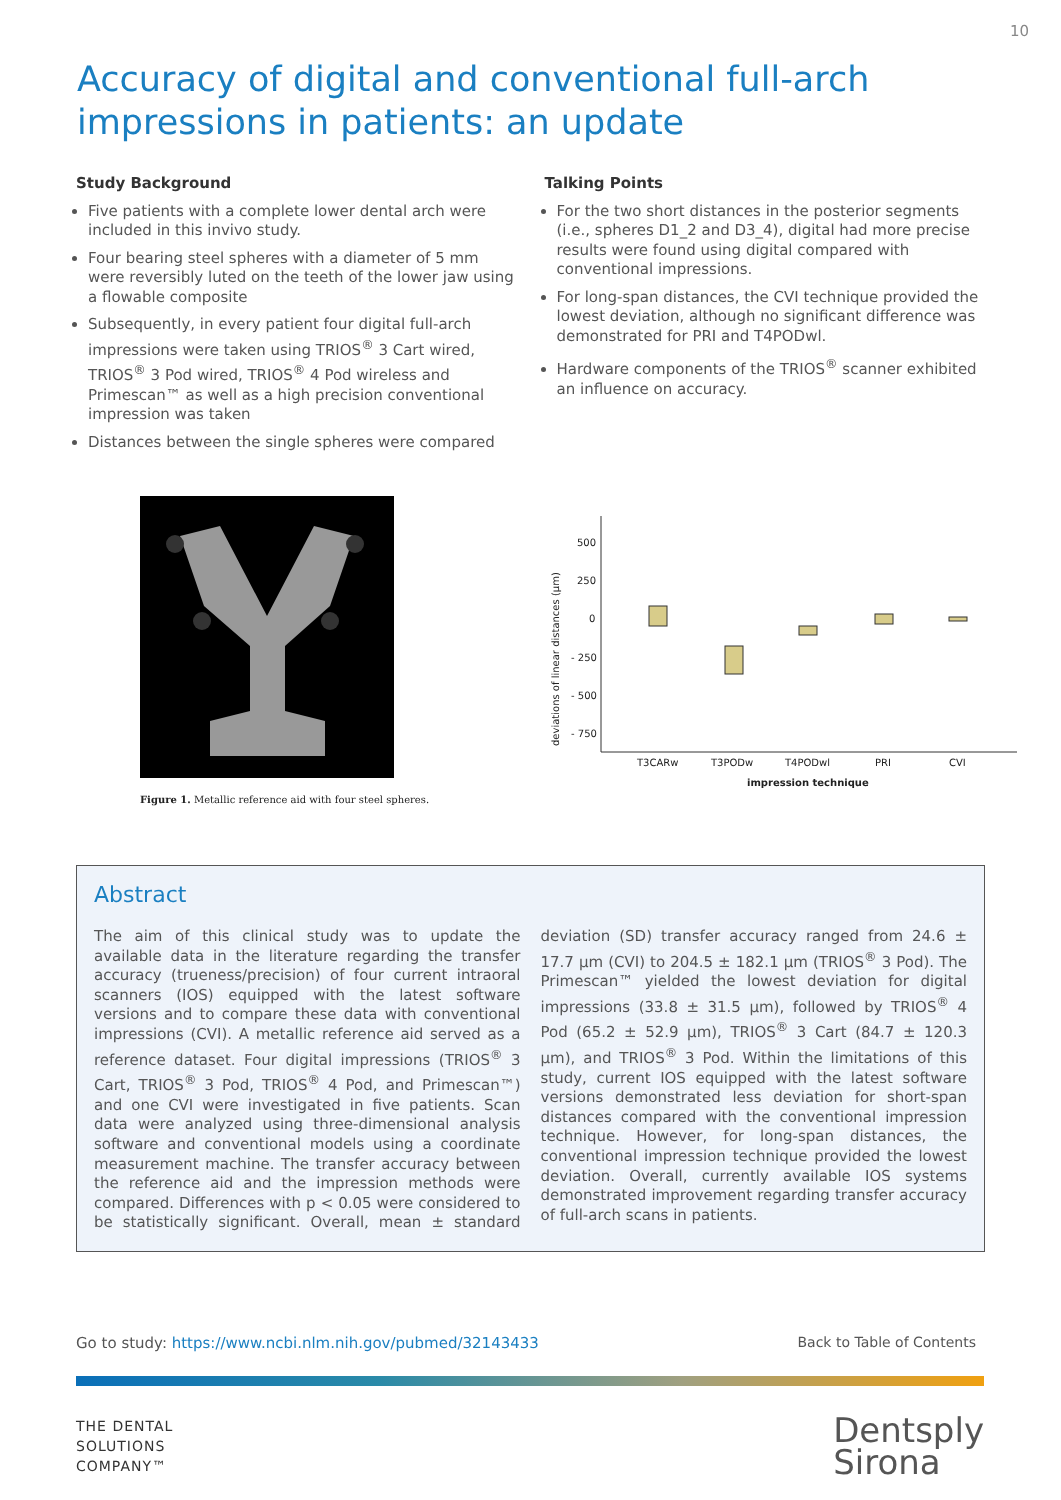10
Accuracy of digital and conventional full-arch impressions in patients: an update
Study Background
Five patients with a complete lower dental arch were included in this invivo study.
Four bearing steel spheres with a diameter of 5 mm were reversibly luted on the teeth of the lower jaw using a flowable composite
Subsequently, in every patient four digital full-arch impressions were taken using TRIOS<sup>®</sup> 3 Cart wired, TRIOS<sup>®</sup> 3 Pod wired, TRIOS<sup>®</sup> 4 Pod wireless and Primescan™ as well as a high precision conventional impression was taken
Distances between the single spheres were compared
Talking Points
For the two short distances in the posterior segments (i.e., spheres D1_2 and D3_4), digital had more precise results were found using digital compared with conventional impressions.
For long-span distances, the CVI technique provided the lowest deviation, although no significant difference was demonstrated for PRI and T4PODwl.
Hardware components of the TRIOS<sup>®</sup> scanner exhibited an influence on accuracy.
Figure 1. Metallic reference aid with four steel spheres.
deviations of linear distances (µm)
500
250
0
- 250
- 500
- 750
T3CARw
T3PODw
T4PODwl
PRI
CVI
impression technique
Abstract
The aim of this clinical study was to update the available data in the literature regarding the transfer accuracy (trueness/precision) of four current intraoral scanners (IOS) equipped with the latest software versions and to compare these data with conventional impressions (CVI). A metallic reference aid served as a reference dataset. Four digital impressions (TRIOS<sup>®</sup> 3 Cart, TRIOS<sup>®</sup> 3 Pod, TRIOS<sup>®</sup> 4 Pod, and Primescan™) and one CVI were investigated in five patients. Scan data were analyzed using three-dimensional analysis software and conventional models using a coordinate measurement machine. The transfer accuracy between the reference aid and the impression methods were compared. Differences with p < 0.05 were considered to be statistically significant. Overall, mean ± standard deviation (SD) transfer accuracy ranged from 24.6 ± 17.7 µm (CVI) to 204.5 ± 182.1 µm (TRIOS<sup>®</sup> 3 Pod). The Primescan™ yielded the lowest deviation for digital impressions (33.8 ± 31.5 µm), followed by TRIOS<sup>®</sup> 4 Pod (65.2 ± 52.9 µm), TRIOS<sup>®</sup> 3 Cart (84.7 ± 120.3 µm), and TRIOS<sup>®</sup> 3 Pod. Within the limitations of this study, current IOS equipped with the latest software versions demonstrated less deviation for short-span distances compared with the conventional impression technique. However, for long-span distances, the conventional impression technique provided the lowest deviation. Overall, currently available IOS systems demonstrated improvement regarding transfer accuracy of full-arch scans in patients.
Go to study: https://www.ncbi.nlm.nih.gov/pubmed/32143433 Back to Table of Contents
THE DENTAL
SOLUTIONS
COMPANY™
Dentsply
Sirona